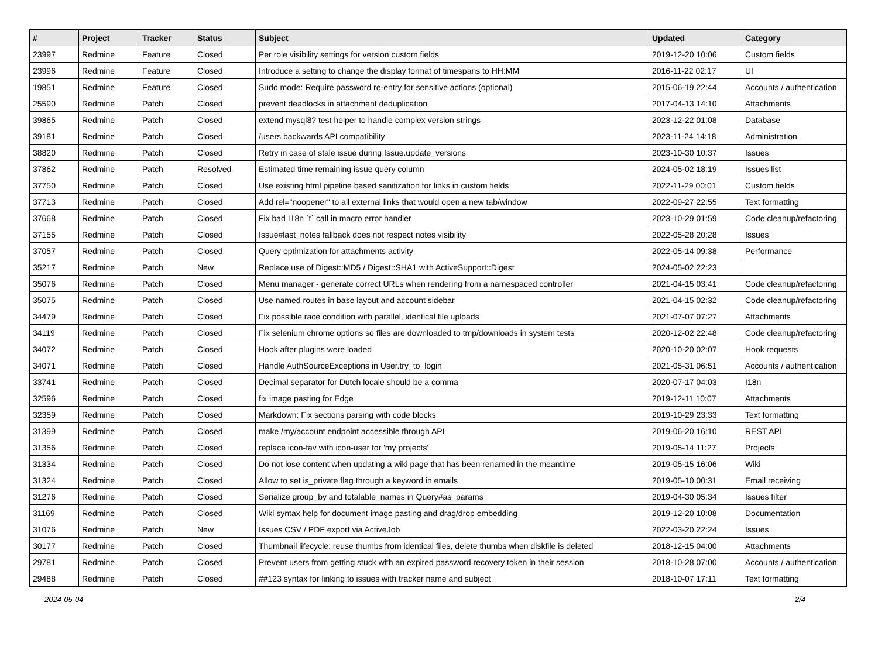| # | Project | Tracker | Status | Subject | Updated | Category |
| --- | --- | --- | --- | --- | --- | --- |
| 23997 | Redmine | Feature | Closed | Per role visibility settings for version custom fields | 2019-12-20 10:06 | Custom fields |
| 23996 | Redmine | Feature | Closed | Introduce a setting to change the display format of timespans to HH:MM | 2016-11-22 02:17 | UI |
| 19851 | Redmine | Feature | Closed | Sudo mode: Require password re-entry for sensitive actions (optional) | 2015-06-19 22:44 | Accounts / authentication |
| 25590 | Redmine | Patch | Closed | prevent deadlocks in attachment deduplication | 2017-04-13 14:10 | Attachments |
| 39865 | Redmine | Patch | Closed | extend mysql8? test helper to handle complex version strings | 2023-12-22 01:08 | Database |
| 39181 | Redmine | Patch | Closed | /users backwards API compatibility | 2023-11-24 14:18 | Administration |
| 38820 | Redmine | Patch | Closed | Retry in case of stale issue during Issue.update_versions | 2023-10-30 10:37 | Issues |
| 37862 | Redmine | Patch | Resolved | Estimated time remaining issue query column | 2024-05-02 18:19 | Issues list |
| 37750 | Redmine | Patch | Closed | Use existing html pipeline based sanitization for links in custom fields | 2022-11-29 00:01 | Custom fields |
| 37713 | Redmine | Patch | Closed | Add rel="noopener" to all external links that would open a new tab/window | 2022-09-27 22:55 | Text formatting |
| 37668 | Redmine | Patch | Closed | Fix bad I18n `t` call in macro error handler | 2023-10-29 01:59 | Code cleanup/refactoring |
| 37155 | Redmine | Patch | Closed | Issue#last_notes fallback does not respect notes visibility | 2022-05-28 20:28 | Issues |
| 37057 | Redmine | Patch | Closed | Query optimization for attachments activity | 2022-05-14 09:38 | Performance |
| 35217 | Redmine | Patch | New | Replace use of Digest::MD5 / Digest::SHA1 with ActiveSupport::Digest | 2024-05-02 22:23 | |
| 35076 | Redmine | Patch | Closed | Menu manager - generate correct URLs when rendering from a namespaced controller | 2021-04-15 03:41 | Code cleanup/refactoring |
| 35075 | Redmine | Patch | Closed | Use named routes in base layout and account sidebar | 2021-04-15 02:32 | Code cleanup/refactoring |
| 34479 | Redmine | Patch | Closed | Fix possible race condition with parallel, identical file uploads | 2021-07-07 07:27 | Attachments |
| 34119 | Redmine | Patch | Closed | Fix selenium chrome options so files are downloaded to tmp/downloads in system tests | 2020-12-02 22:48 | Code cleanup/refactoring |
| 34072 | Redmine | Patch | Closed | Hook after plugins were loaded | 2020-10-20 02:07 | Hook requests |
| 34071 | Redmine | Patch | Closed | Handle AuthSourceExceptions in User.try_to_login | 2021-05-31 06:51 | Accounts / authentication |
| 33741 | Redmine | Patch | Closed | Decimal separator for Dutch locale should be a comma | 2020-07-17 04:03 | I18n |
| 32596 | Redmine | Patch | Closed | fix image pasting for Edge | 2019-12-11 10:07 | Attachments |
| 32359 | Redmine | Patch | Closed | Markdown: Fix sections parsing with code blocks | 2019-10-29 23:33 | Text formatting |
| 31399 | Redmine | Patch | Closed | make /my/account endpoint accessible through API | 2019-06-20 16:10 | REST API |
| 31356 | Redmine | Patch | Closed | replace icon-fav with icon-user for 'my projects' | 2019-05-14 11:27 | Projects |
| 31334 | Redmine | Patch | Closed | Do not lose content when updating a wiki page that has been renamed in the meantime | 2019-05-15 16:06 | Wiki |
| 31324 | Redmine | Patch | Closed | Allow to set is_private flag through a keyword in emails | 2019-05-10 00:31 | Email receiving |
| 31276 | Redmine | Patch | Closed | Serialize group_by and totalable_names in Query#as_params | 2019-04-30 05:34 | Issues filter |
| 31169 | Redmine | Patch | Closed | Wiki syntax help for document image pasting and drag/drop embedding | 2019-12-20 10:08 | Documentation |
| 31076 | Redmine | Patch | New | Issues CSV / PDF export via ActiveJob | 2022-03-20 22:24 | Issues |
| 30177 | Redmine | Patch | Closed | Thumbnail lifecycle: reuse thumbs from identical files, delete thumbs when diskfile is deleted | 2018-12-15 04:00 | Attachments |
| 29781 | Redmine | Patch | Closed | Prevent users from getting stuck with an expired password recovery token in their session | 2018-10-28 07:00 | Accounts / authentication |
| 29488 | Redmine | Patch | Closed | ##123 syntax for linking to issues with tracker name and subject | 2018-10-07 17:11 | Text formatting |
2024-05-04 2/4